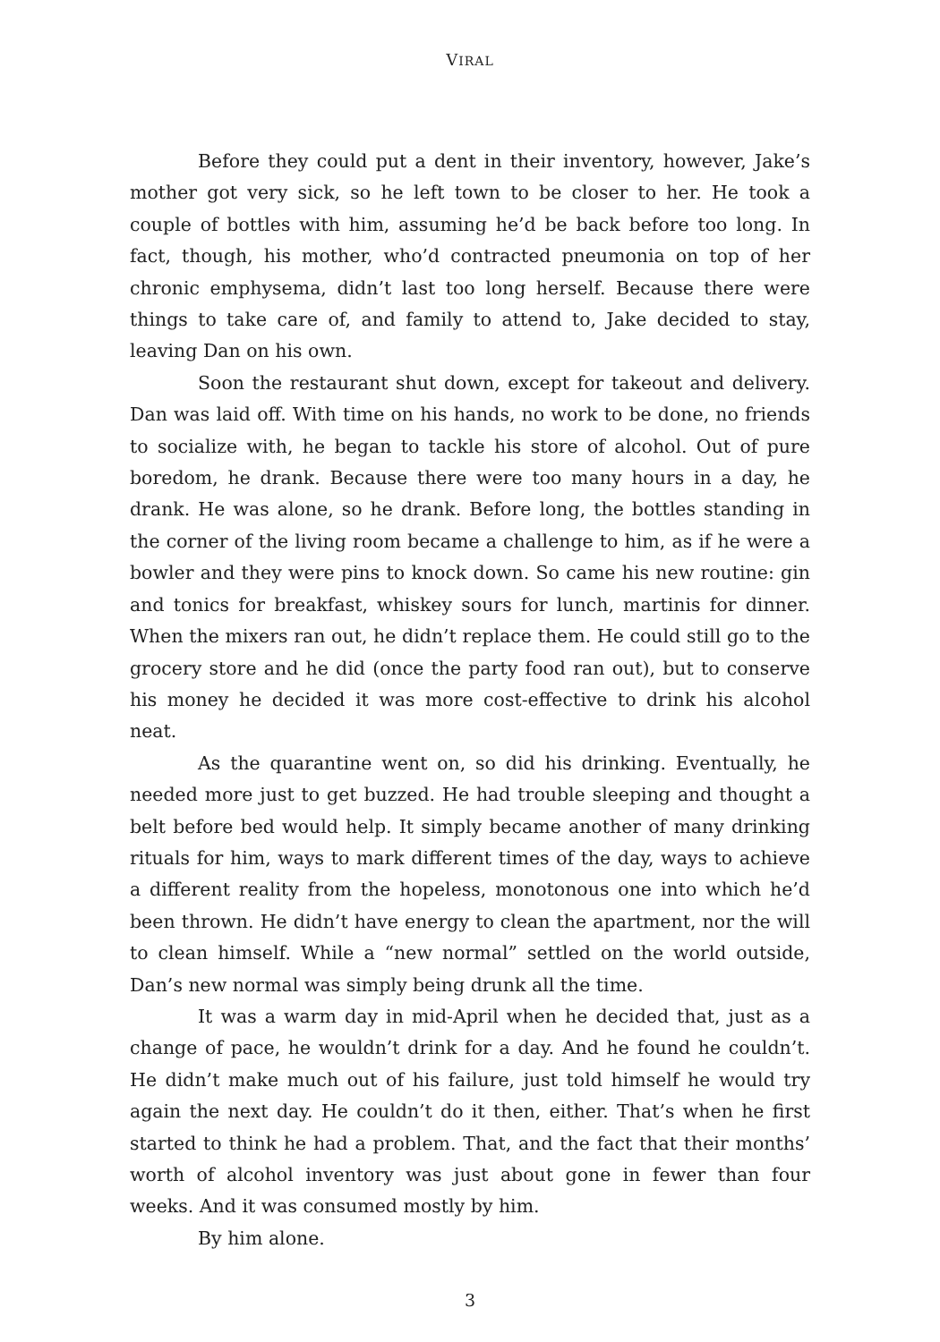VIRAL
Before they could put a dent in their inventory, however, Jake’s mother got very sick, so he left town to be closer to her. He took a couple of bottles with him, assuming he’d be back before too long. In fact, though, his mother, who’d contracted pneumonia on top of her chronic emphysema, didn’t last too long herself. Because there were things to take care of, and family to attend to, Jake decided to stay, leaving Dan on his own.
Soon the restaurant shut down, except for takeout and delivery. Dan was laid off. With time on his hands, no work to be done, no friends to socialize with, he began to tackle his store of alcohol. Out of pure boredom, he drank. Because there were too many hours in a day, he drank. He was alone, so he drank. Before long, the bottles standing in the corner of the living room became a challenge to him, as if he were a bowler and they were pins to knock down. So came his new routine: gin and tonics for breakfast, whiskey sours for lunch, martinis for dinner. When the mixers ran out, he didn’t replace them. He could still go to the grocery store and he did (once the party food ran out), but to conserve his money he decided it was more cost-effective to drink his alcohol neat.
As the quarantine went on, so did his drinking. Eventually, he needed more just to get buzzed. He had trouble sleeping and thought a belt before bed would help. It simply became another of many drinking rituals for him, ways to mark different times of the day, ways to achieve a different reality from the hopeless, monotonous one into which he’d been thrown. He didn’t have energy to clean the apartment, nor the will to clean himself. While a “new normal” settled on the world outside, Dan’s new normal was simply being drunk all the time.
It was a warm day in mid-April when he decided that, just as a change of pace, he wouldn’t drink for a day. And he found he couldn’t. He didn’t make much out of his failure, just told himself he would try again the next day. He couldn’t do it then, either. That’s when he first started to think he had a problem. That, and the fact that their months’ worth of alcohol inventory was just about gone in fewer than four weeks. And it was consumed mostly by him.
By him alone.
3